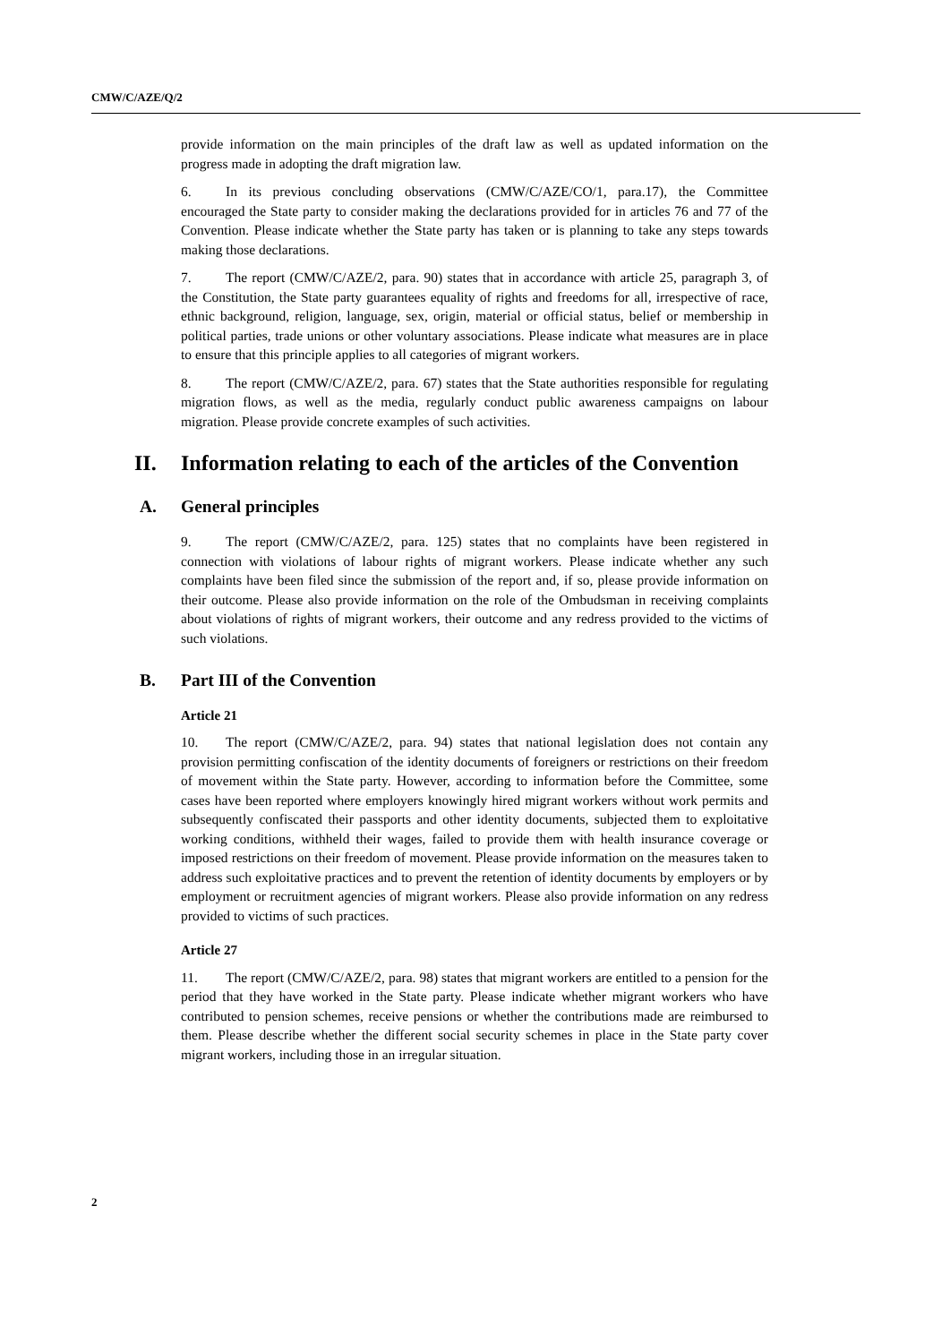CMW/C/AZE/Q/2
provide information on the main principles of the draft law as well as updated information on the progress made in adopting the draft migration law.
6. In its previous concluding observations (CMW/C/AZE/CO/1, para.17), the Committee encouraged the State party to consider making the declarations provided for in articles 76 and 77 of the Convention. Please indicate whether the State party has taken or is planning to take any steps towards making those declarations.
7. The report (CMW/C/AZE/2, para. 90) states that in accordance with article 25, paragraph 3, of the Constitution, the State party guarantees equality of rights and freedoms for all, irrespective of race, ethnic background, religion, language, sex, origin, material or official status, belief or membership in political parties, trade unions or other voluntary associations. Please indicate what measures are in place to ensure that this principle applies to all categories of migrant workers.
8. The report (CMW/C/AZE/2, para. 67) states that the State authorities responsible for regulating migration flows, as well as the media, regularly conduct public awareness campaigns on labour migration. Please provide concrete examples of such activities.
II. Information relating to each of the articles of the Convention
A. General principles
9. The report (CMW/C/AZE/2, para. 125) states that no complaints have been registered in connection with violations of labour rights of migrant workers. Please indicate whether any such complaints have been filed since the submission of the report and, if so, please provide information on their outcome. Please also provide information on the role of the Ombudsman in receiving complaints about violations of rights of migrant workers, their outcome and any redress provided to the victims of such violations.
B. Part III of the Convention
Article 21
10. The report (CMW/C/AZE/2, para. 94) states that national legislation does not contain any provision permitting confiscation of the identity documents of foreigners or restrictions on their freedom of movement within the State party. However, according to information before the Committee, some cases have been reported where employers knowingly hired migrant workers without work permits and subsequently confiscated their passports and other identity documents, subjected them to exploitative working conditions, withheld their wages, failed to provide them with health insurance coverage or imposed restrictions on their freedom of movement. Please provide information on the measures taken to address such exploitative practices and to prevent the retention of identity documents by employers or by employment or recruitment agencies of migrant workers. Please also provide information on any redress provided to victims of such practices.
Article 27
11. The report (CMW/C/AZE/2, para. 98) states that migrant workers are entitled to a pension for the period that they have worked in the State party. Please indicate whether migrant workers who have contributed to pension schemes, receive pensions or whether the contributions made are reimbursed to them. Please describe whether the different social security schemes in place in the State party cover migrant workers, including those in an irregular situation.
2